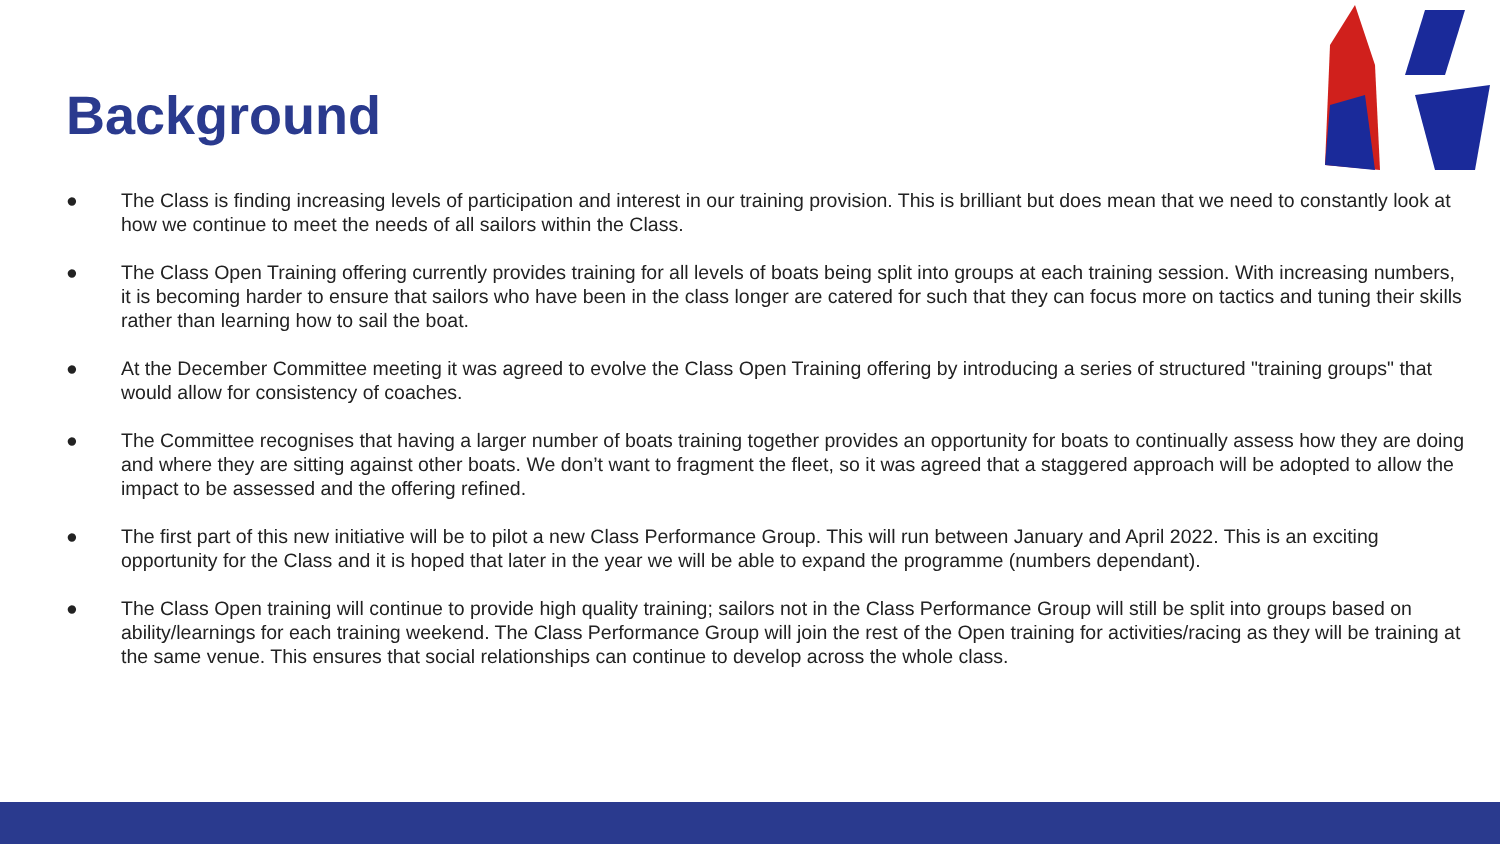Background
● The Class is finding increasing levels of participation and interest in our training provision. This is brilliant but does mean that we need to constantly look at how we continue to meet the needs of all sailors within the Class.
● The Class Open Training offering currently provides training for all levels of boats being split into groups at each training session. With increasing numbers, it is becoming harder to ensure that sailors who have been in the class longer are catered for such that they can focus more on tactics and tuning their skills rather than learning how to sail the boat.
● At the December Committee meeting it was agreed to evolve the Class Open Training offering by introducing a series of structured "training groups" that would allow for consistency of coaches.
● The Committee recognises that having a larger number of boats training together provides an opportunity for boats to continually assess how they are doing and where they are sitting against other boats. We don’t want to fragment the fleet, so it was agreed that a staggered approach will be adopted to allow the impact to be assessed and the offering refined.
● The first part of this new initiative will be to pilot a new Class Performance Group. This will run between January and April 2022. This is an exciting opportunity for the Class and it is hoped that later in the year we will be able to expand the programme (numbers dependant).
● The Class Open training will continue to provide high quality training; sailors not in the Class Performance Group will still be split into groups based on ability/learnings for each training weekend. The Class Performance Group will join the rest of the Open training for activities/racing as they will be training at the same venue. This ensures that social relationships can continue to develop across the whole class.